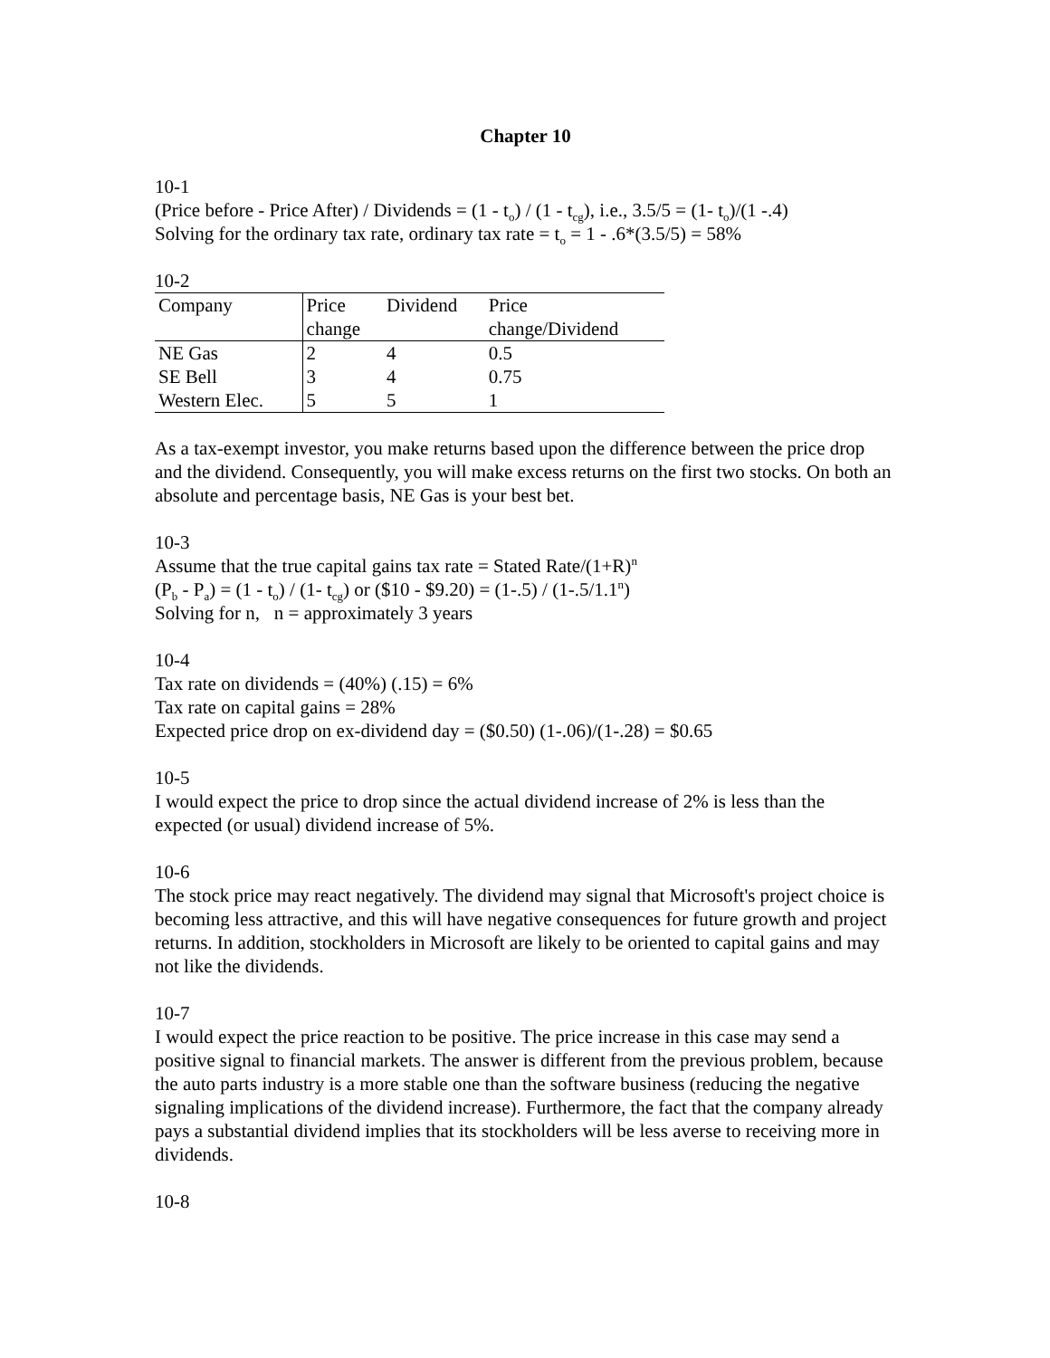Chapter 10
10-1
(Price before - Price After) / Dividends = (1 - t<sub>o</sub>) / (1 - t<sub>cg</sub>), i.e., 3.5/5 = (1- t<sub>o</sub>)/(1 -.4)
Solving for the ordinary tax rate, ordinary tax rate = t<sub>o</sub> = 1 - .6*(3.5/5) = 58%
10-2
| Company | Price change | Dividend | Price change/Dividend |
| NE Gas | 2 | 4 | 0.5 |
| SE Bell | 3 | 4 | 0.75 |
| Western Elec. | 5 | 5 | 1 |
As a tax-exempt investor, you make returns based upon the difference between the price drop and the dividend. Consequently, you will make excess returns on the first two stocks. On both an absolute and percentage basis, NE Gas is your best bet.
10-3
Assume that the true capital gains tax rate = Stated Rate/(1+R)<sup>n</sup>
(P<sub>b</sub> - P<sub>a</sub>) = (1 - t<sub>o</sub>) / (1- t<sub>cg</sub>) or ($10 - $9.20) = (1-.5) / (1-.5/1.1<sup>n</sup>)
Solving for n, n = approximately 3 years
10-4
Tax rate on dividends = (40%) (.15) = 6%
Tax rate on capital gains = 28%
Expected price drop on ex-dividend day = ($0.50) (1-.06)/(1-.28) = $0.65
10-5
I would expect the price to drop since the actual dividend increase of 2% is less than the expected (or usual) dividend increase of 5%.
10-6
The stock price may react negatively. The dividend may signal that Microsoft's project choice is becoming less attractive, and this will have negative consequences for future growth and project returns. In addition, stockholders in Microsoft are likely to be oriented to capital gains and may not like the dividends.
10-7
I would expect the price reaction to be positive. The price increase in this case may send a positive signal to financial markets. The answer is different from the previous problem, because the auto parts industry is a more stable one than the software business (reducing the negative signaling implications of the dividend increase). Furthermore, the fact that the company already pays a substantial dividend implies that its stockholders will be less averse to receiving more in dividends.
10-8